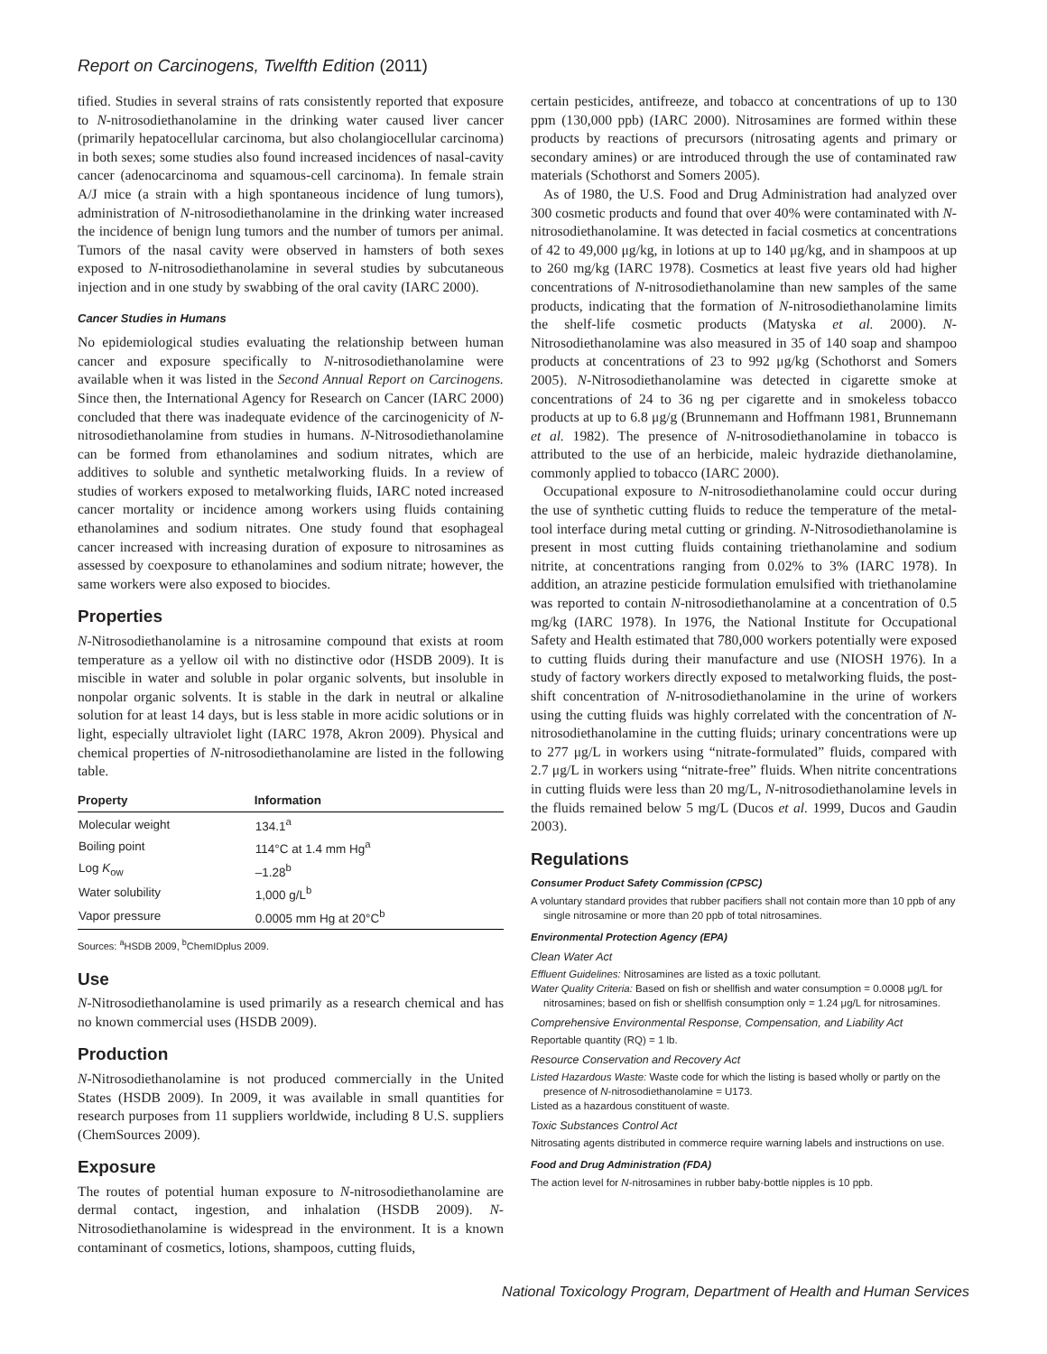Report on Carcinogens, Twelfth Edition (2011)
tified. Studies in several strains of rats consistently reported that exposure to N-nitrosodiethanolamine in the drinking water caused liver cancer (primarily hepatocellular carcinoma, but also cholangiocellular carcinoma) in both sexes; some studies also found increased incidences of nasal-cavity cancer (adenocarcinoma and squamous-cell carcinoma). In female strain A/J mice (a strain with a high spontaneous incidence of lung tumors), administration of N-nitrosodiethanolamine in the drinking water increased the incidence of benign lung tumors and the number of tumors per animal. Tumors of the nasal cavity were observed in hamsters of both sexes exposed to N-nitrosodiethanolamine in several studies by subcutaneous injection and in one study by swabbing of the oral cavity (IARC 2000).
Cancer Studies in Humans
No epidemiological studies evaluating the relationship between human cancer and exposure specifically to N-nitrosodiethanolamine were available when it was listed in the Second Annual Report on Carcinogens. Since then, the International Agency for Research on Cancer (IARC 2000) concluded that there was inadequate evidence of the carcinogenicity of N-nitrosodiethanolamine from studies in humans. N-Nitrosodiethanolamine can be formed from ethanolamines and sodium nitrates, which are additives to soluble and synthetic metalworking fluids. In a review of studies of workers exposed to metalworking fluids, IARC noted increased cancer mortality or incidence among workers using fluids containing ethanolamines and sodium nitrates. One study found that esophageal cancer increased with increasing duration of exposure to nitrosamines as assessed by coexposure to ethanolamines and sodium nitrate; however, the same workers were also exposed to biocides.
Properties
N-Nitrosodiethanolamine is a nitrosamine compound that exists at room temperature as a yellow oil with no distinctive odor (HSDB 2009). It is miscible in water and soluble in polar organic solvents, but insoluble in nonpolar organic solvents. It is stable in the dark in neutral or alkaline solution for at least 14 days, but is less stable in more acidic solutions or in light, especially ultraviolet light (IARC 1978, Akron 2009). Physical and chemical properties of N-nitrosodiethanolamine are listed in the following table.
| Property | Information |
| --- | --- |
| Molecular weight | 134.1<sup>a</sup> |
| Boiling point | 114°C at 1.4 mm Hg<sup>a</sup> |
| Log K<sub>ow</sub> | –1.28<sup>b</sup> |
| Water solubility | 1,000 g/L<sup>b</sup> |
| Vapor pressure | 0.0005 mm Hg at 20°C<sup>b</sup> |
Sources: <sup>a</sup>HSDB 2009, <sup>b</sup>ChemIDplus 2009.
Use
N-Nitrosodiethanolamine is used primarily as a research chemical and has no known commercial uses (HSDB 2009).
Production
N-Nitrosodiethanolamine is not produced commercially in the United States (HSDB 2009). In 2009, it was available in small quantities for research purposes from 11 suppliers worldwide, including 8 U.S. suppliers (ChemSources 2009).
Exposure
The routes of potential human exposure to N-nitrosodiethanolamine are dermal contact, ingestion, and inhalation (HSDB 2009). N-Nitrosodiethanolamine is widespread in the environment. It is a known contaminant of cosmetics, lotions, shampoos, cutting fluids,
certain pesticides, antifreeze, and tobacco at concentrations of up to 130 ppm (130,000 ppb) (IARC 2000). Nitrosamines are formed within these products by reactions of precursors (nitrosating agents and primary or secondary amines) or are introduced through the use of contaminated raw materials (Schothorst and Somers 2005).
As of 1980, the U.S. Food and Drug Administration had analyzed over 300 cosmetic products and found that over 40% were contaminated with N-nitrosodiethanolamine. It was detected in facial cosmetics at concentrations of 42 to 49,000 μg/kg, in lotions at up to 140 μg/kg, and in shampoos at up to 260 mg/kg (IARC 1978). Cosmetics at least five years old had higher concentrations of N-nitrosodiethanolamine than new samples of the same products, indicating that the formation of N-nitrosodiethanolamine limits the shelf-life cosmetic products (Matyska et al. 2000). N-Nitrosodiethanolamine was also measured in 35 of 140 soap and shampoo products at concentrations of 23 to 992 μg/kg (Schothorst and Somers 2005). N-Nitrosodiethanolamine was detected in cigarette smoke at concentrations of 24 to 36 ng per cigarette and in smokeless tobacco products at up to 6.8 μg/g (Brunnemann and Hoffmann 1981, Brunnemann et al. 1982). The presence of N-nitrosodiethanolamine in tobacco is attributed to the use of an herbicide, maleic hydrazide diethanolamine, commonly applied to tobacco (IARC 2000).
Occupational exposure to N-nitrosodiethanolamine could occur during the use of synthetic cutting fluids to reduce the temperature of the metal-tool interface during metal cutting or grinding. N-Nitrosodiethanolamine is present in most cutting fluids containing triethanolamine and sodium nitrite, at concentrations ranging from 0.02% to 3% (IARC 1978). In addition, an atrazine pesticide formulation emulsified with triethanolamine was reported to contain N-nitrosodiethanolamine at a concentration of 0.5 mg/kg (IARC 1978). In 1976, the National Institute for Occupational Safety and Health estimated that 780,000 workers potentially were exposed to cutting fluids during their manufacture and use (NIOSH 1976). In a study of factory workers directly exposed to metalworking fluids, the post-shift concentration of N-nitrosodiethanolamine in the urine of workers using the cutting fluids was highly correlated with the concentration of N-nitrosodiethanolamine in the cutting fluids; urinary concentrations were up to 277 μg/L in workers using “nitrate-formulated” fluids, compared with 2.7 μg/L in workers using “nitrate-free” fluids. When nitrite concentrations in cutting fluids were less than 20 mg/L, N-nitrosodiethanolamine levels in the fluids remained below 5 mg/L (Ducos et al. 1999, Ducos and Gaudin 2003).
Regulations
Consumer Product Safety Commission (CPSC)
A voluntary standard provides that rubber pacifiers shall not contain more than 10 ppb of any single nitrosamine or more than 20 ppb of total nitrosamines.
Environmental Protection Agency (EPA)
Clean Water Act
Effluent Guidelines: Nitrosamines are listed as a toxic pollutant.
Water Quality Criteria: Based on fish or shellfish and water consumption = 0.0008 μg/L for nitrosamines; based on fish or shellfish consumption only = 1.24 μg/L for nitrosamines.
Comprehensive Environmental Response, Compensation, and Liability Act
Reportable quantity (RQ) = 1 lb.
Resource Conservation and Recovery Act
Listed Hazardous Waste: Waste code for which the listing is based wholly or partly on the presence of N-nitrosodiethanolamine = U173.
Listed as a hazardous constituent of waste.
Toxic Substances Control Act
Nitrosating agents distributed in commerce require warning labels and instructions on use.
Food and Drug Administration (FDA)
The action level for N-nitrosamines in rubber baby-bottle nipples is 10 ppb.
National Toxicology Program, Department of Health and Human Services